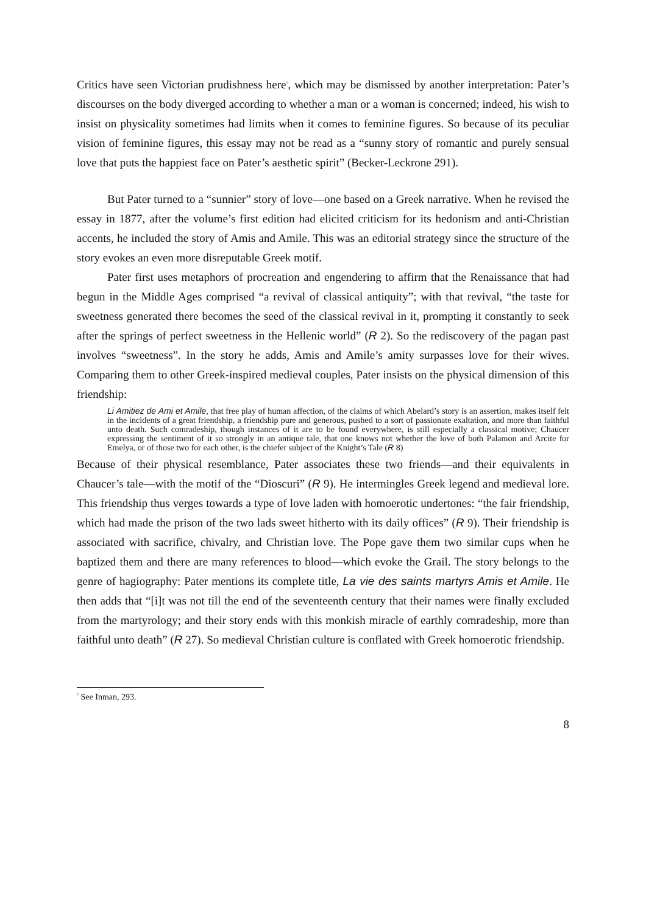Critics have seen Victorian prudishness here<sup>7</sup>, which may be dismissed by another interpretation: Pater’s discourses on the body diverged according to whether a man or a woman is concerned; indeed, his wish to insist on physicality sometimes had limits when it comes to feminine figures. So because of its peculiar vision of feminine figures, this essay may not be read as a “sunny story of romantic and purely sensual love that puts the happiest face on Pater’s aesthetic spirit” (Becker-Leckrone 291).
But Pater turned to a “sunnier” story of love—one based on a Greek narrative. When he revised the essay in 1877, after the volume’s first edition had elicited criticism for its hedonism and anti-Christian accents, he included the story of Amis and Amile. This was an editorial strategy since the structure of the story evokes an even more disreputable Greek motif.
Pater first uses metaphors of procreation and engendering to affirm that the Renaissance that had begun in the Middle Ages comprised “a revival of classical antiquity”; with that revival, “the taste for sweetness generated there becomes the seed of the classical revival in it, prompting it constantly to seek after the springs of perfect sweetness in the Hellenic world” (R 2). So the rediscovery of the pagan past involves “sweetness”. In the story he adds, Amis and Amile’s amity surpasses love for their wives. Comparing them to other Greek-inspired medieval couples, Pater insists on the physical dimension of this friendship:
Li Amitiez de Ami et Amile, that free play of human affection, of the claims of which Abelard’s story is an assertion, makes itself felt in the incidents of a great friendship, a friendship pure and generous, pushed to a sort of passionate exaltation, and more than faithful unto death. Such comradeship, though instances of it are to be found everywhere, is still especially a classical motive; Chaucer expressing the sentiment of it so strongly in an antique tale, that one knows not whether the love of both Palamon and Arcite for Emelya, or of those two for each other, is the chiefer subject of the Knight’s Tale (R 8)
Because of their physical resemblance, Pater associates these two friends—and their equivalents in Chaucer’s tale—with the motif of the “Dioscuri” (R 9). He intermingles Greek legend and medieval lore. This friendship thus verges towards a type of love laden with homoerotic undertones: “the fair friendship, which had made the prison of the two lads sweet hitherto with its daily offices” (R 9). Their friendship is associated with sacrifice, chivalry, and Christian love. The Pope gave them two similar cups when he baptized them and there are many references to blood—which evoke the Grail. The story belongs to the genre of hagiography: Pater mentions its complete title, La vie des saints martyrs Amis et Amile. He then adds that “[i]t was not till the end of the seventeenth century that their names were finally excluded from the martyrology; and their story ends with this monkish miracle of earthly comradeship, more than faithful unto death” (R 27). So medieval Christian culture is conflated with Greek homoerotic friendship.
<sup>7</sup> See Inman, 293.
8